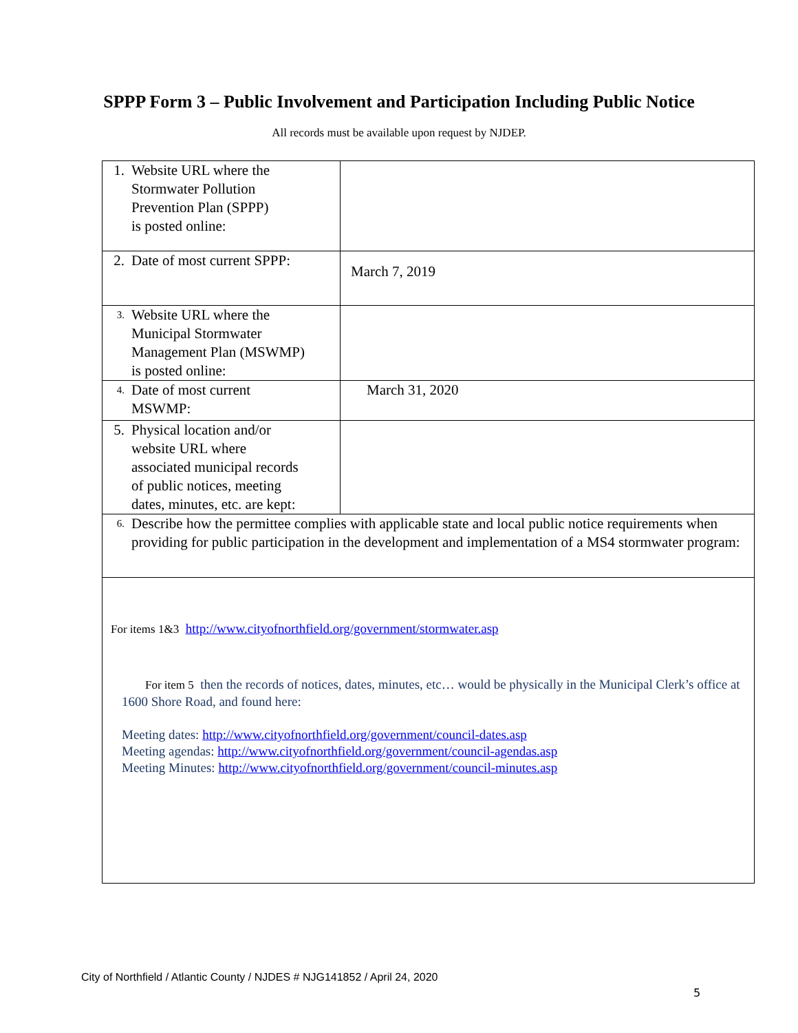SPPP Form 3 – Public Involvement and Participation Including Public Notice
All records must be available upon request by NJDEP.
| 1. Website URL where the Stormwater Pollution Prevention Plan (SPPP) is posted online: | |
| 2. Date of most current SPPP: | March 7, 2019 |
| 3. Website URL where the Municipal Stormwater Management Plan (MSWMP) is posted online: | |
| 4. Date of most current MSWMP: | March 31, 2020 |
| 5. Physical location and/or website URL where associated municipal records of public notices, meeting dates, minutes, etc. are kept: | |
| 6. Describe how the permittee complies with applicable state and local public notice requirements when providing for public participation in the development and implementation of a MS4 stormwater program: | |
| For items 1&3 http://www.cityofnorthfield.org/government/stormwater.asp For item 5 then the records of notices, dates, minutes, etc… would be physically in the Municipal Clerk’s office at 1600 Shore Road, and found here: Meeting dates: http://www.cityofnorthfield.org/government/council-dates.asp Meeting agendas: http://www.cityofnorthfield.org/government/council-agendas.asp Meeting Minutes: http://www.cityofnorthfield.org/government/council-minutes.asp | |
City of Northfield / Atlantic County / NJDES # NJG141852 / April 24, 2020
5